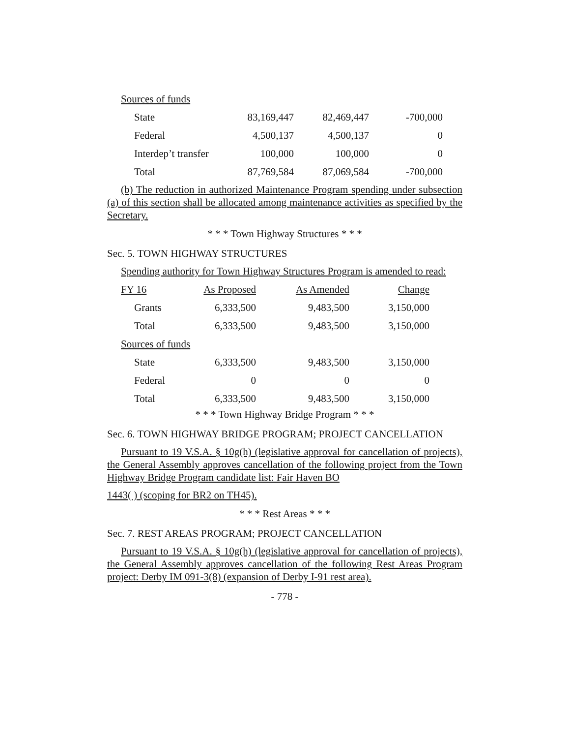Sources of funds
| State | 83,169,447 | 82,469,447 | -700,000 |
| Federal | 4,500,137 | 4,500,137 | 0 |
| Interdep’t transfer | 100,000 | 100,000 | 0 |
| Total | 87,769,584 | 87,069,584 | -700,000 |
(b) The reduction in authorized Maintenance Program spending under subsection (a) of this section shall be allocated among maintenance activities as specified by the Secretary.
* * * Town Highway Structures * * *
Sec. 5. TOWN HIGHWAY STRUCTURES
Spending authority for Town Highway Structures Program is amended to read:
| FY 16 | As Proposed | As Amended | Change |
| Grants | 6,333,500 | 9,483,500 | 3,150,000 |
| Total | 6,333,500 | 9,483,500 | 3,150,000 |
| Sources of funds | | | |
| State | 6,333,500 | 9,483,500 | 3,150,000 |
| Federal | 0 | 0 | 0 |
| Total | 6,333,500 | 9,483,500 | 3,150,000 |
* * * Town Highway Bridge Program * * *
Sec. 6. TOWN HIGHWAY BRIDGE PROGRAM; PROJECT CANCELLATION
Pursuant to 19 V.S.A. § 10g(h) (legislative approval for cancellation of projects), the General Assembly approves cancellation of the following project from the Town Highway Bridge Program candidate list: Fair Haven BO
1443( ) (scoping for BR2 on TH45).
* * * Rest Areas * * *
Sec. 7. REST AREAS PROGRAM; PROJECT CANCELLATION
Pursuant to 19 V.S.A. § 10g(h) (legislative approval for cancellation of projects), the General Assembly approves cancellation of the following Rest Areas Program project: Derby IM 091-3(8) (expansion of Derby I-91 rest area).
- 778 -